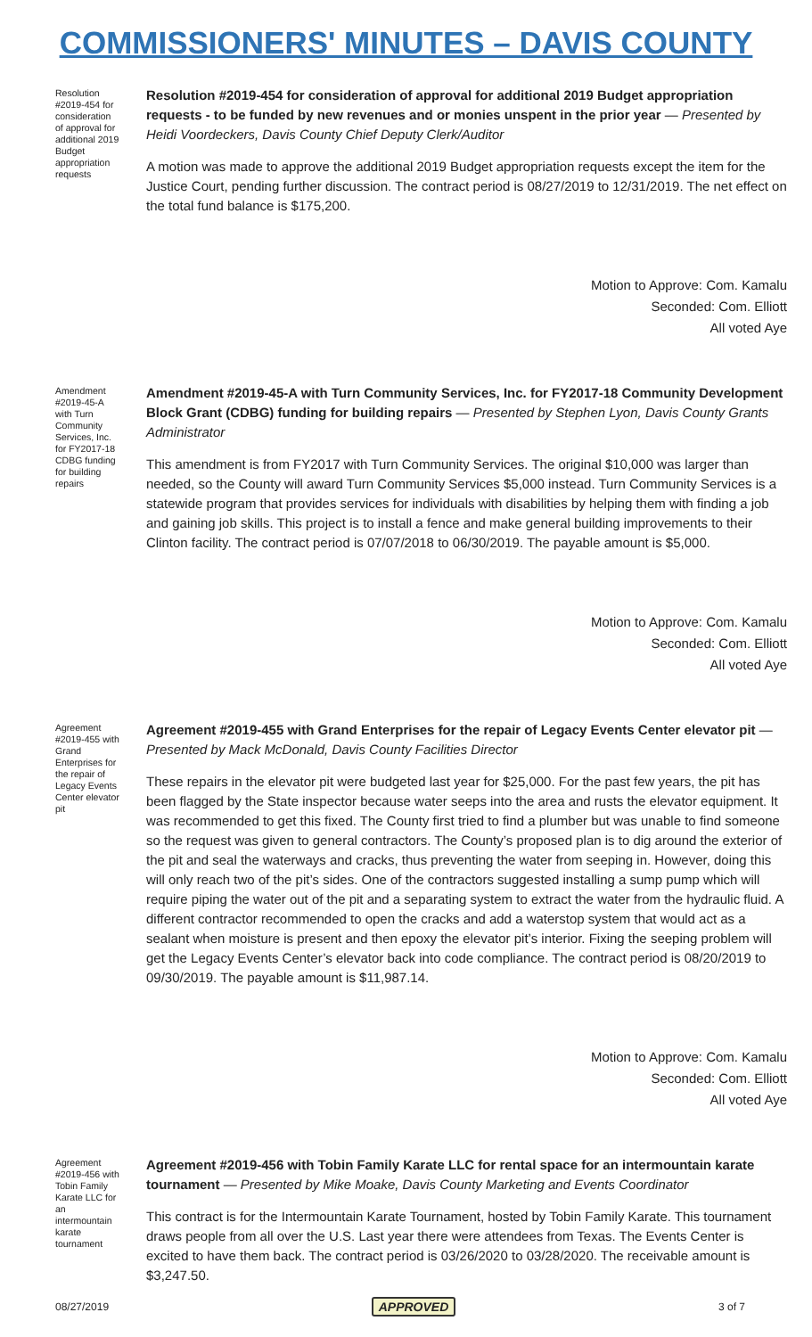COMMISSIONERS' MINUTES – DAVIS COUNTY
Resolution #2019-454 for consideration of approval for additional 2019 Budget appropriation requests
Resolution #2019-454 for consideration of approval for additional 2019 Budget appropriation requests - to be funded by new revenues and or monies unspent in the prior year — Presented by Heidi Voordeckers, Davis County Chief Deputy Clerk/Auditor
A motion was made to approve the additional 2019 Budget appropriation requests except the item for the Justice Court, pending further discussion. The contract period is 08/27/2019 to 12/31/2019. The net effect on the total fund balance is $175,200.
Motion to Approve: Com. Kamalu
Seconded: Com. Elliott
All voted Aye
Amendment #2019-45-A with Turn Community Services, Inc. for FY2017-18 CDBG funding for building repairs
Amendment #2019-45-A with Turn Community Services, Inc. for FY2017-18 Community Development Block Grant (CDBG) funding for building repairs — Presented by Stephen Lyon, Davis County Grants Administrator
This amendment is from FY2017 with Turn Community Services. The original $10,000 was larger than needed, so the County will award Turn Community Services $5,000 instead. Turn Community Services is a statewide program that provides services for individuals with disabilities by helping them with finding a job and gaining job skills. This project is to install a fence and make general building improvements to their Clinton facility. The contract period is 07/07/2018 to 06/30/2019. The payable amount is $5,000.
Motion to Approve: Com. Kamalu
Seconded: Com. Elliott
All voted Aye
Agreement #2019-455 with Grand Enterprises for the repair of Legacy Events Center elevator pit
Agreement #2019-455 with Grand Enterprises for the repair of Legacy Events Center elevator pit — Presented by Mack McDonald, Davis County Facilities Director
These repairs in the elevator pit were budgeted last year for $25,000. For the past few years, the pit has been flagged by the State inspector because water seeps into the area and rusts the elevator equipment. It was recommended to get this fixed. The County first tried to find a plumber but was unable to find someone so the request was given to general contractors. The County’s proposed plan is to dig around the exterior of the pit and seal the waterways and cracks, thus preventing the water from seeping in. However, doing this will only reach two of the pit’s sides. One of the contractors suggested installing a sump pump which will require piping the water out of the pit and a separating system to extract the water from the hydraulic fluid. A different contractor recommended to open the cracks and add a waterstop system that would act as a sealant when moisture is present and then epoxy the elevator pit’s interior. Fixing the seeping problem will get the Legacy Events Center’s elevator back into code compliance. The contract period is 08/20/2019 to 09/30/2019. The payable amount is $11,987.14.
Motion to Approve: Com. Kamalu
Seconded: Com. Elliott
All voted Aye
Agreement #2019-456 with Tobin Family Karate LLC for an intermountain karate tournament
Agreement #2019-456 with Tobin Family Karate LLC for rental space for an intermountain karate tournament — Presented by Mike Moake, Davis County Marketing and Events Coordinator
This contract is for the Intermountain Karate Tournament, hosted by Tobin Family Karate. This tournament draws people from all over the U.S. Last year there were attendees from Texas. The Events Center is excited to have them back. The contract period is 03/26/2020 to 03/28/2020. The receivable amount is $3,247.50.
08/27/2019 APPROVED 3 of 7